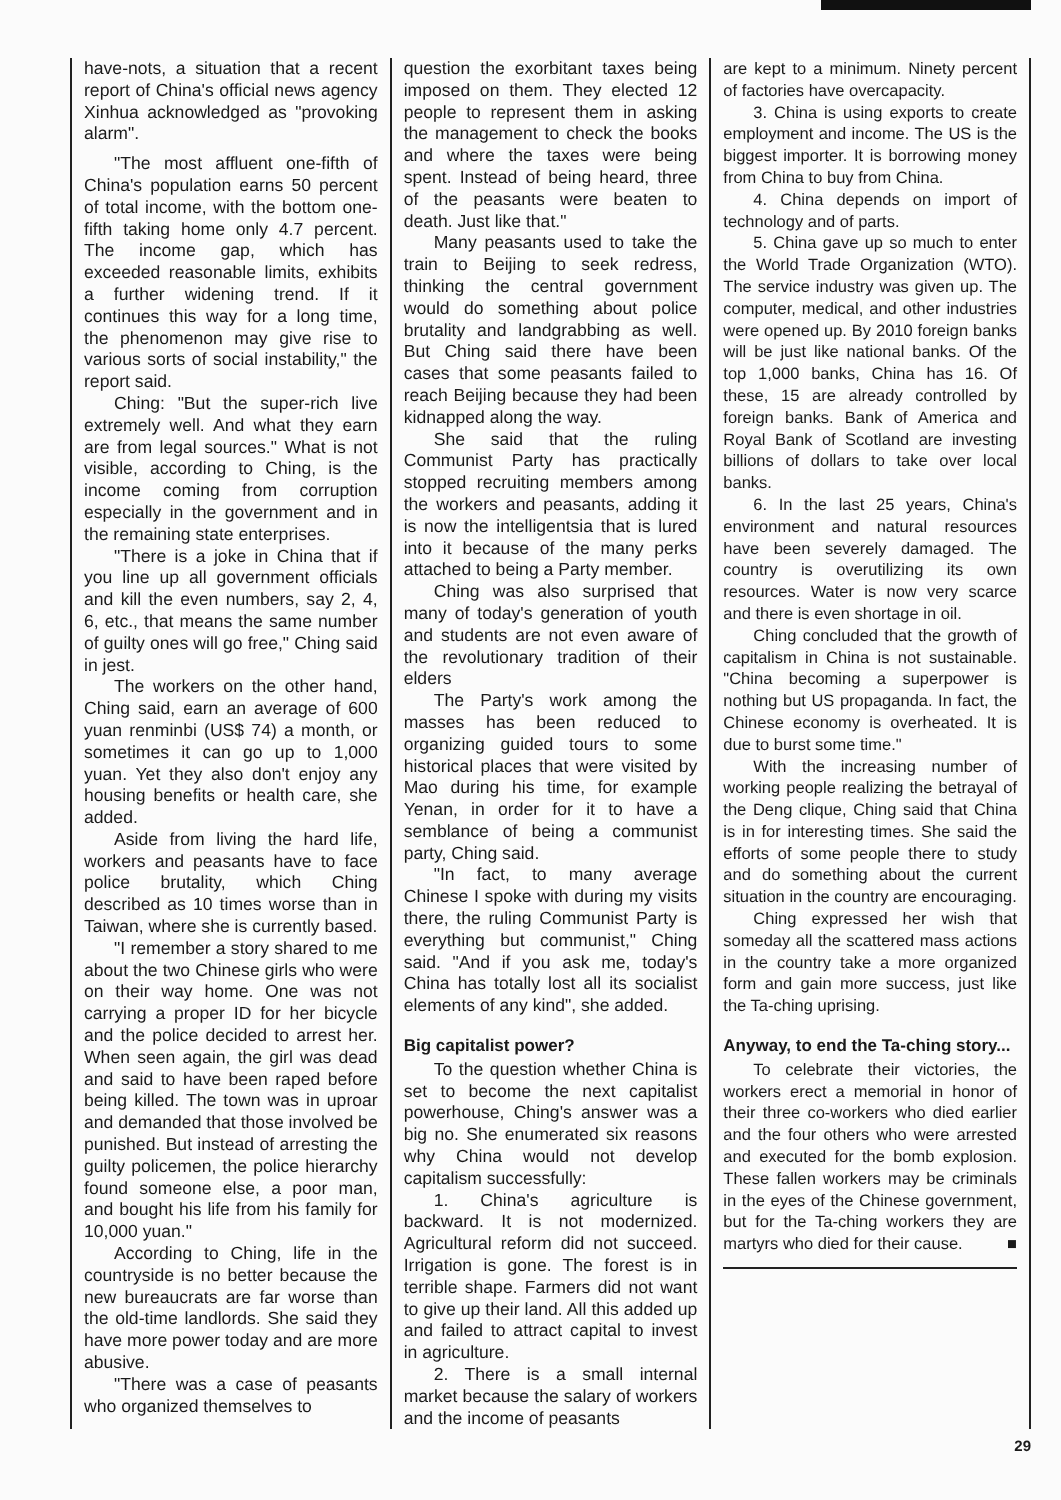have-nots, a situation that a recent report of China's official news agency Xinhua acknowledged as "provoking alarm".
"The most affluent one-fifth of China's population earns 50 percent of total income, with the bottom one-fifth taking home only 4.7 percent. The income gap, which has exceeded reasonable limits, exhibits a further widening trend. If it continues this way for a long time, the phenomenon may give rise to various sorts of social instability," the report said.
Ching: "But the super-rich live extremely well. And what they earn are from legal sources." What is not visible, according to Ching, is the income coming from corruption especially in the government and in the remaining state enterprises.
"There is a joke in China that if you line up all government officials and kill the even numbers, say 2, 4, 6, etc., that means the same number of guilty ones will go free," Ching said in jest.
The workers on the other hand, Ching said, earn an average of 600 yuan renminbi (US$ 74) a month, or sometimes it can go up to 1,000 yuan. Yet they also don't enjoy any housing benefits or health care, she added.
Aside from living the hard life, workers and peasants have to face police brutality, which Ching described as 10 times worse than in Taiwan, where she is currently based.
"I remember a story shared to me about the two Chinese girls who were on their way home. One was not carrying a proper ID for her bicycle and the police decided to arrest her. When seen again, the girl was dead and said to have been raped before being killed. The town was in uproar and demanded that those involved be punished. But instead of arresting the guilty policemen, the police hierarchy found someone else, a poor man, and bought his life from his family for 10,000 yuan."
According to Ching, life in the countryside is no better because the new bureaucrats are far worse than the old-time landlords. She said they have more power today and are more abusive.
"There was a case of peasants who organized themselves to
question the exorbitant taxes being imposed on them. They elected 12 people to represent them in asking the management to check the books and where the taxes were being spent. Instead of being heard, three of the peasants were beaten to death. Just like that."
Many peasants used to take the train to Beijing to seek redress, thinking the central government would do something about police brutality and landgrabbing as well. But Ching said there have been cases that some peasants failed to reach Beijing because they had been kidnapped along the way.
She said that the ruling Communist Party has practically stopped recruiting members among the workers and peasants, adding it is now the intelligentsia that is lured into it because of the many perks attached to being a Party member.
Ching was also surprised that many of today's generation of youth and students are not even aware of the revolutionary tradition of their elders
The Party's work among the masses has been reduced to organizing guided tours to some historical places that were visited by Mao during his time, for example Yenan, in order for it to have a semblance of being a communist party, Ching said.
"In fact, to many average Chinese I spoke with during my visits there, the ruling Communist Party is everything but communist," Ching said. "And if you ask me, today's China has totally lost all its socialist elements of any kind", she added.
Big capitalist power?
To the question whether China is set to become the next capitalist powerhouse, Ching's answer was a big no. She enumerated six reasons why China would not develop capitalism successfully:
1. China's agriculture is backward. It is not modernized. Agricultural reform did not succeed. Irrigation is gone. The forest is in terrible shape. Farmers did not want to give up their land. All this added up and failed to attract capital to invest in agriculture.
2. There is a small internal market because the salary of workers and the income of peasants
are kept to a minimum. Ninety percent of factories have overcapacity.
3. China is using exports to create employment and income. The US is the biggest importer. It is borrowing money from China to buy from China.
4. China depends on import of technology and of parts.
5. China gave up so much to enter the World Trade Organization (WTO). The service industry was given up. The computer, medical, and other industries were opened up. By 2010 foreign banks will be just like national banks. Of the top 1,000 banks, China has 16. Of these, 15 are already controlled by foreign banks. Bank of America and Royal Bank of Scotland are investing billions of dollars to take over local banks.
6. In the last 25 years, China's environment and natural resources have been severely damaged. The country is overutilizing its own resources. Water is now very scarce and there is even shortage in oil.
Ching concluded that the growth of capitalism in China is not sustainable. "China becoming a superpower is nothing but US propaganda. In fact, the Chinese economy is overheated. It is due to burst some time."
With the increasing number of working people realizing the betrayal of the Deng clique, Ching said that China is in for interesting times. She said the efforts of some people there to study and do something about the current situation in the country are encouraging.
Ching expressed her wish that someday all the scattered mass actions in the country take a more organized form and gain more success, just like the Ta-ching uprising.
Anyway, to end the Ta-ching story...
To celebrate their victories, the workers erect a memorial in honor of their three co-workers who died earlier and the four others who were arrested and executed for the bomb explosion. These fallen workers may be criminals in the eyes of the Chinese government, but for the Ta-ching workers they are martyrs who died for their cause. ■
29